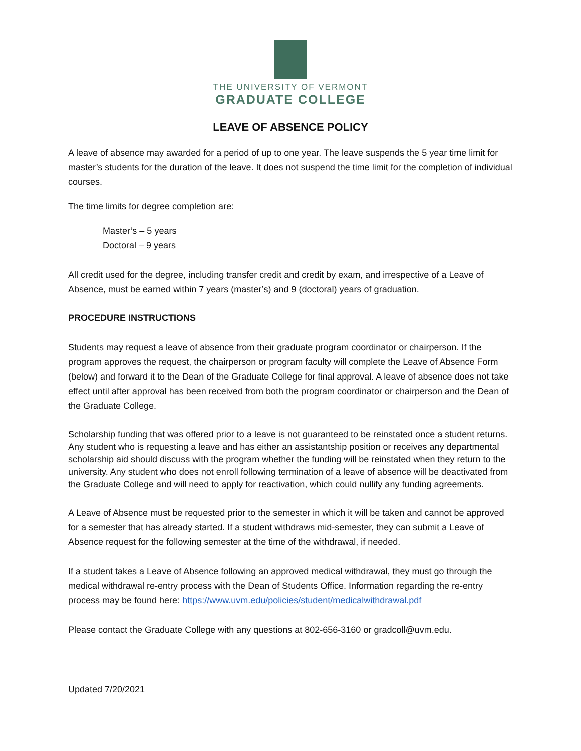THE UNIVERSITY OF VERMONT
GRADUATE COLLEGE
LEAVE OF ABSENCE POLICY
A leave of absence may awarded for a period of up to one year. The leave suspends the 5 year time limit for master’s students for the duration of the leave. It does not suspend the time limit for the completion of individual courses.
The time limits for degree completion are:
Master’s – 5 years
Doctoral – 9 years
All credit used for the degree, including transfer credit and credit by exam, and irrespective of a Leave of Absence, must be earned within 7 years (master’s) and 9 (doctoral) years of graduation.
PROCEDURE INSTRUCTIONS
Students may request a leave of absence from their graduate program coordinator or chairperson. If the program approves the request, the chairperson or program faculty will complete the Leave of Absence Form (below) and forward it to the Dean of the Graduate College for final approval. A leave of absence does not take effect until after approval has been received from both the program coordinator or chairperson and the Dean of the Graduate College.
Scholarship funding that was offered prior to a leave is not guaranteed to be reinstated once a student returns. Any student who is requesting a leave and has either an assistantship position or receives any departmental scholarship aid should discuss with the program whether the funding will be reinstated when they return to the university. Any student who does not enroll following termination of a leave of absence will be deactivated from the Graduate College and will need to apply for reactivation, which could nullify any funding agreements.
A Leave of Absence must be requested prior to the semester in which it will be taken and cannot be approved for a semester that has already started. If a student withdraws mid-semester, they can submit a Leave of Absence request for the following semester at the time of the withdrawal, if needed.
If a student takes a Leave of Absence following an approved medical withdrawal, they must go through the medical withdrawal re-entry process with the Dean of Students Office. Information regarding the re-entry process may be found here: https://www.uvm.edu/policies/student/medicalwithdrawal.pdf
Please contact the Graduate College with any questions at 802-656-3160 or gradcoll@uvm.edu.
Updated 7/20/2021